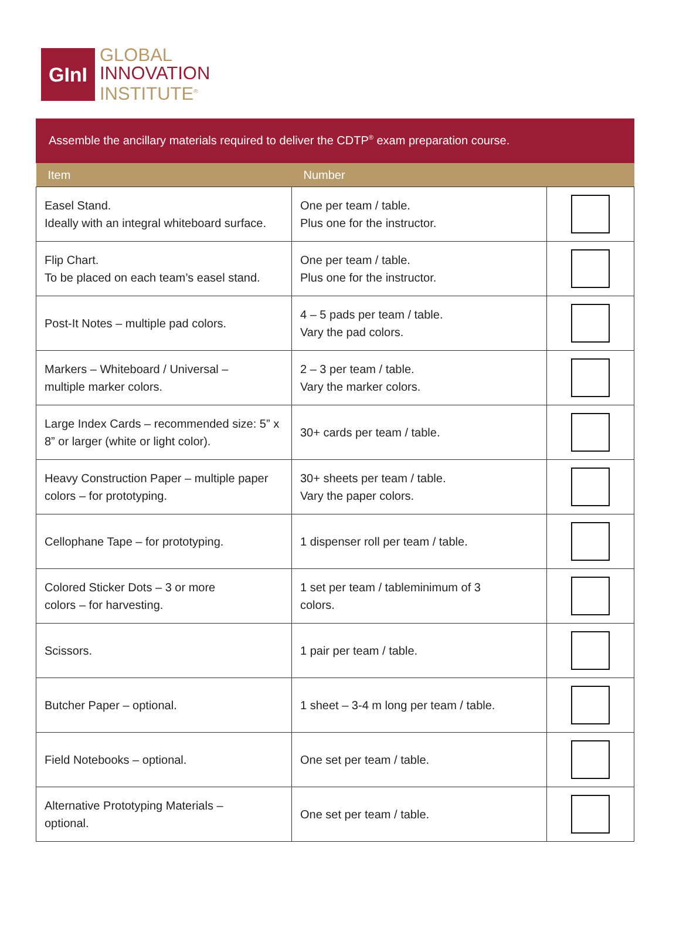GInI
GLOBAL
INNOVATION
INSTITUTE<sup>®</sup>
Assemble the ancillary materials required to deliver the CDTP<sup>®</sup> exam preparation course.
| Item | Number | |
| --- | --- | --- |
| Easel Stand. Ideally with an integral whiteboard surface. | One per team / table. Plus one for the instructor. | |
| Flip Chart. To be placed on each team’s easel stand. | One per team / table. Plus one for the instructor. | |
| Post-It Notes – multiple pad colors. | 4 – 5 pads per team / table. Vary the pad colors. | |
| Markers – Whiteboard / Universal – multiple marker colors. | 2 – 3 per team / table. Vary the marker colors. | |
| Large Index Cards – recommended size: 5” x 8” or larger (white or light color). | 30+ cards per team / table. | |
| Heavy Construction Paper – multiple paper colors – for prototyping. | 30+ sheets per team / table. Vary the paper colors. | |
| Cellophane Tape – for prototyping. | 1 dispenser roll per team / table. | |
| Colored Sticker Dots – 3 or more colors – for harvesting. | 1 set per team / tableminimum of 3 colors. | |
| Scissors. | 1 pair per team / table. | |
| Butcher Paper – optional. | 1 sheet – 3-4 m long per team / table. | |
| Field Notebooks – optional. | One set per team / table. | |
| Alternative Prototyping Materials – optional. | One set per team / table. | |